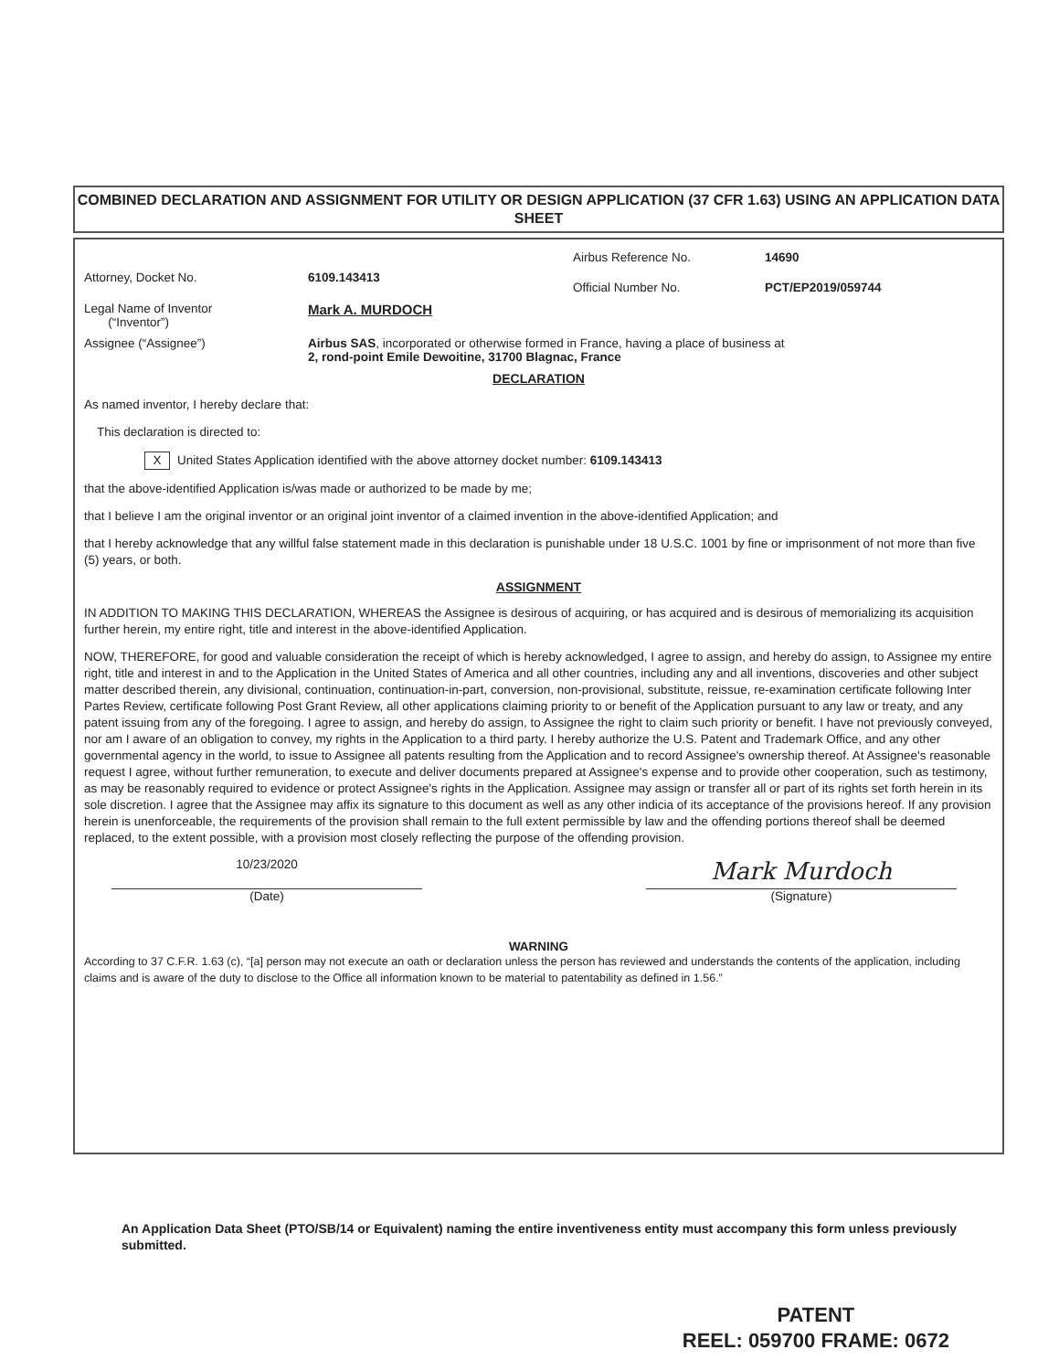COMBINED DECLARATION AND ASSIGNMENT FOR UTILITY OR DESIGN APPLICATION (37 CFR 1.63) USING AN APPLICATION DATA SHEET
Attorney, Docket No. 6109.143413
Airbus Reference No. 14690
Official Number No. PCT/EP2019/059744
Legal Name of Inventor
(“Inventor”)
Mark A. MURDOCH
Assignee (“Assignee”) Airbus SAS, incorporated or otherwise formed in France, having a place of business at
2, rond-point Emile Dewoitine, 31700 Blagnac, France
DECLARATION
As named inventor, I hereby declare that:
This declaration is directed to:
X United States Application identified with the above attorney docket number: 6109.143413
that the above-identified Application is/was made or authorized to be made by me;
that I believe I am the original inventor or an original joint inventor of a claimed invention in the above-identified Application; and
that I hereby acknowledge that any willful false statement made in this declaration is punishable under 18 U.S.C. 1001 by fine or imprisonment of not more than five (5) years, or both.
ASSIGNMENT
IN ADDITION TO MAKING THIS DECLARATION, WHEREAS the Assignee is desirous of acquiring, or has acquired and is desirous of memorializing its acquisition further herein, my entire right, title and interest in the above-identified Application.
NOW, THEREFORE, for good and valuable consideration the receipt of which is hereby acknowledged, I agree to assign, and hereby do assign, to Assignee my entire right, title and interest in and to the Application in the United States of America and all other countries, including any and all inventions, discoveries and other subject matter described therein, any divisional, continuation, continuation-in-part, conversion, non-provisional, substitute, reissue, re-examination certificate following Inter Partes Review, certificate following Post Grant Review, all other applications claiming priority to or benefit of the Application pursuant to any law or treaty, and any patent issuing from any of the foregoing. I agree to assign, and hereby do assign, to Assignee the right to claim such priority or benefit. I have not previously conveyed, nor am I aware of an obligation to convey, my rights in the Application to a third party. I hereby authorize the U.S. Patent and Trademark Office, and any other governmental agency in the world, to issue to Assignee all patents resulting from the Application and to record Assignee's ownership thereof. At Assignee's reasonable request I agree, without further remuneration, to execute and deliver documents prepared at Assignee's expense and to provide other cooperation, such as testimony, as may be reasonably required to evidence or protect Assignee's rights in the Application. Assignee may assign or transfer all or part of its rights set forth herein in its sole discretion. I agree that the Assignee may affix its signature to this document as well as any other indicia of its acceptance of the provisions hereof. If any provision herein is unenforceable, the requirements of the provision shall remain to the full extent permissible by law and the offending portions thereof shall be deemed replaced, to the extent possible, with a provision most closely reflecting the purpose of the offending provision.
10/23/2020
Mark Murdoch
(Date) (Signature)
WARNING
According to 37 C.F.R. 1.63 (c), “[a] person may not execute an oath or declaration unless the person has reviewed and understands the contents of the application, including claims and is aware of the duty to disclose to the Office all information known to be material to patentability as defined in 1.56.”
An Application Data Sheet (PTO/SB/14 or Equivalent) naming the entire inventiveness entity must accompany this form unless previously submitted.
PATENT
REEL: 059700 FRAME: 0672